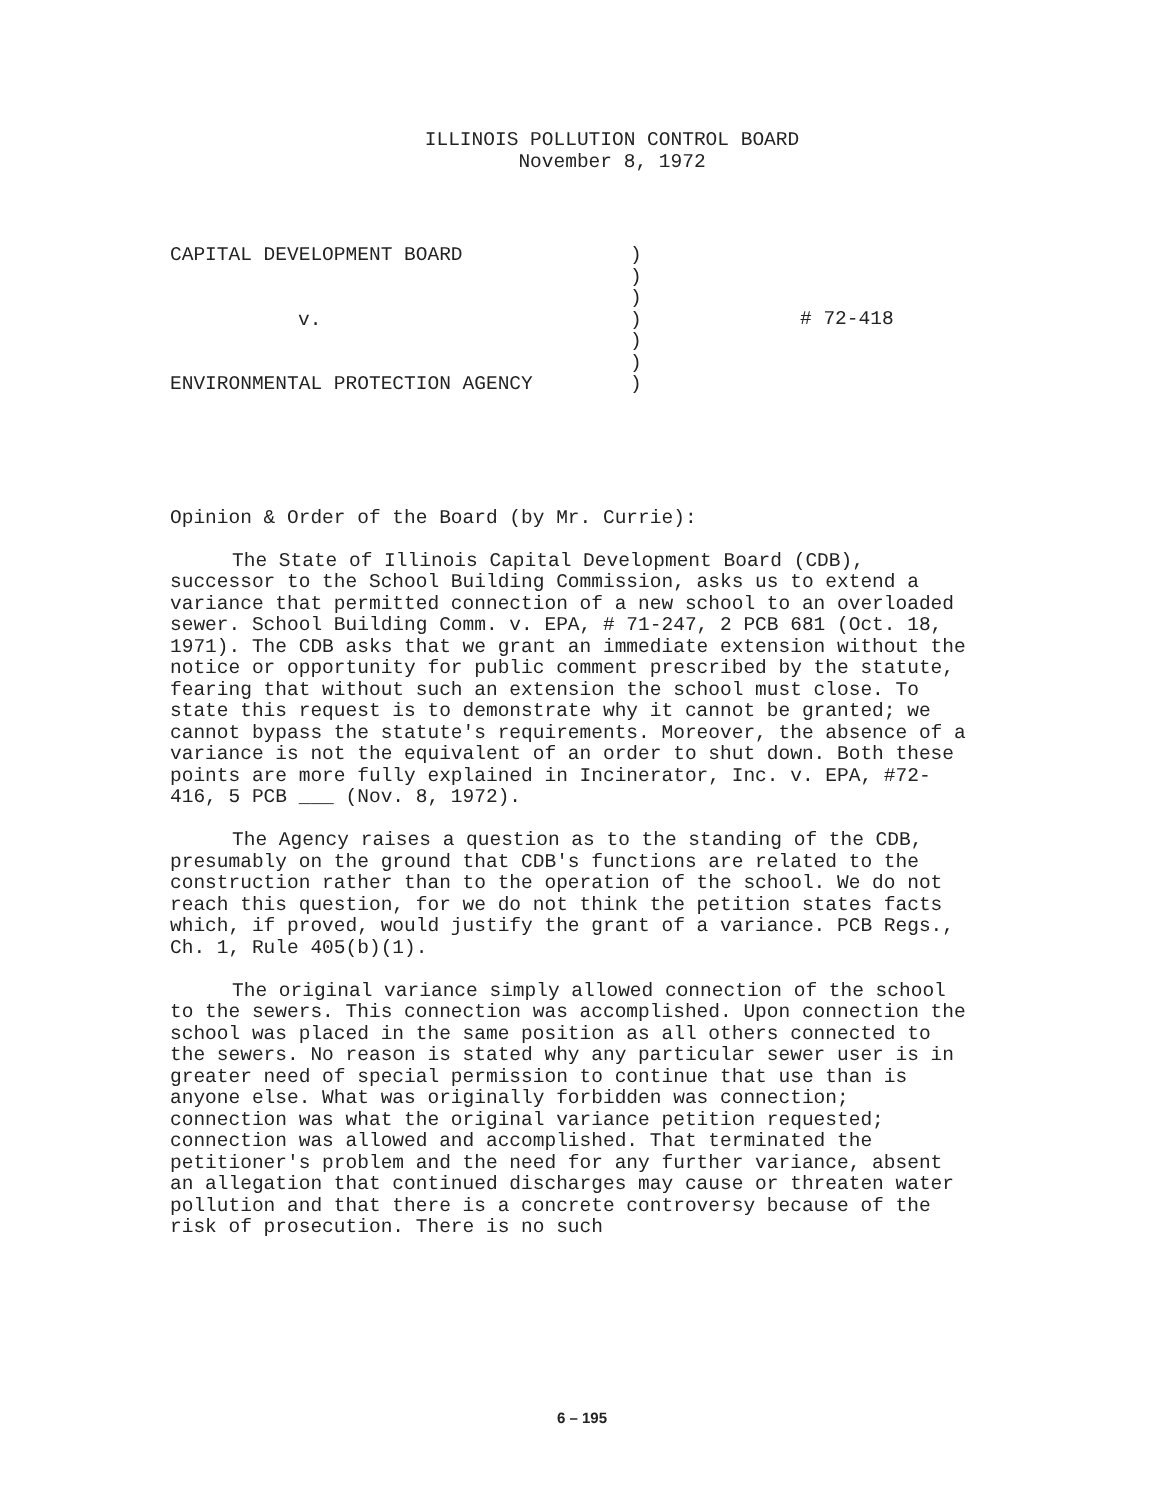ILLINOIS POLLUTION CONTROL BOARD
November 8, 1972
CAPITAL DEVELOPMENT BOARD
v.
ENVIRONMENTAL PROTECTION AGENCY
)
)
)
)
)
)
)
# 72-418
Opinion & Order of the Board (by Mr. Currie):
The State of Illinois Capital Development Board (CDB), successor to the School Building Commission, asks us to extend a variance that permitted connection of a new school to an overloaded sewer. School Building Comm. v. EPA, # 71-247, 2 PCB 681 (Oct. 18, 1971). The CDB asks that we grant an immediate extension without the notice or opportunity for public comment prescribed by the statute, fearing that without such an extension the school must close. To state this request is to demonstrate why it cannot be granted; we cannot bypass the statute's requirements. Moreover, the absence of a variance is not the equivalent of an order to shut down. Both these points are more fully explained in Incinerator, Inc. v. EPA, #72-416, 5 PCB ___ (Nov. 8, 1972).
The Agency raises a question as to the standing of the CDB, presumably on the ground that CDB's functions are related to the construction rather than to the operation of the school. We do not reach this question, for we do not think the petition states facts which, if proved, would justify the grant of a variance. PCB Regs., Ch. 1, Rule 405(b)(1).
The original variance simply allowed connection of the school to the sewers. This connection was accomplished. Upon connection the school was placed in the same position as all others connected to the sewers. No reason is stated why any particular sewer user is in greater need of special permission to continue that use than is anyone else. What was originally forbidden was connection; connection was what the original variance petition requested; connection was allowed and accomplished. That terminated the petitioner's problem and the need for any further variance, absent an allegation that continued discharges may cause or threaten water pollution and that there is a concrete controversy because of the risk of prosecution. There is no such
6 – 195